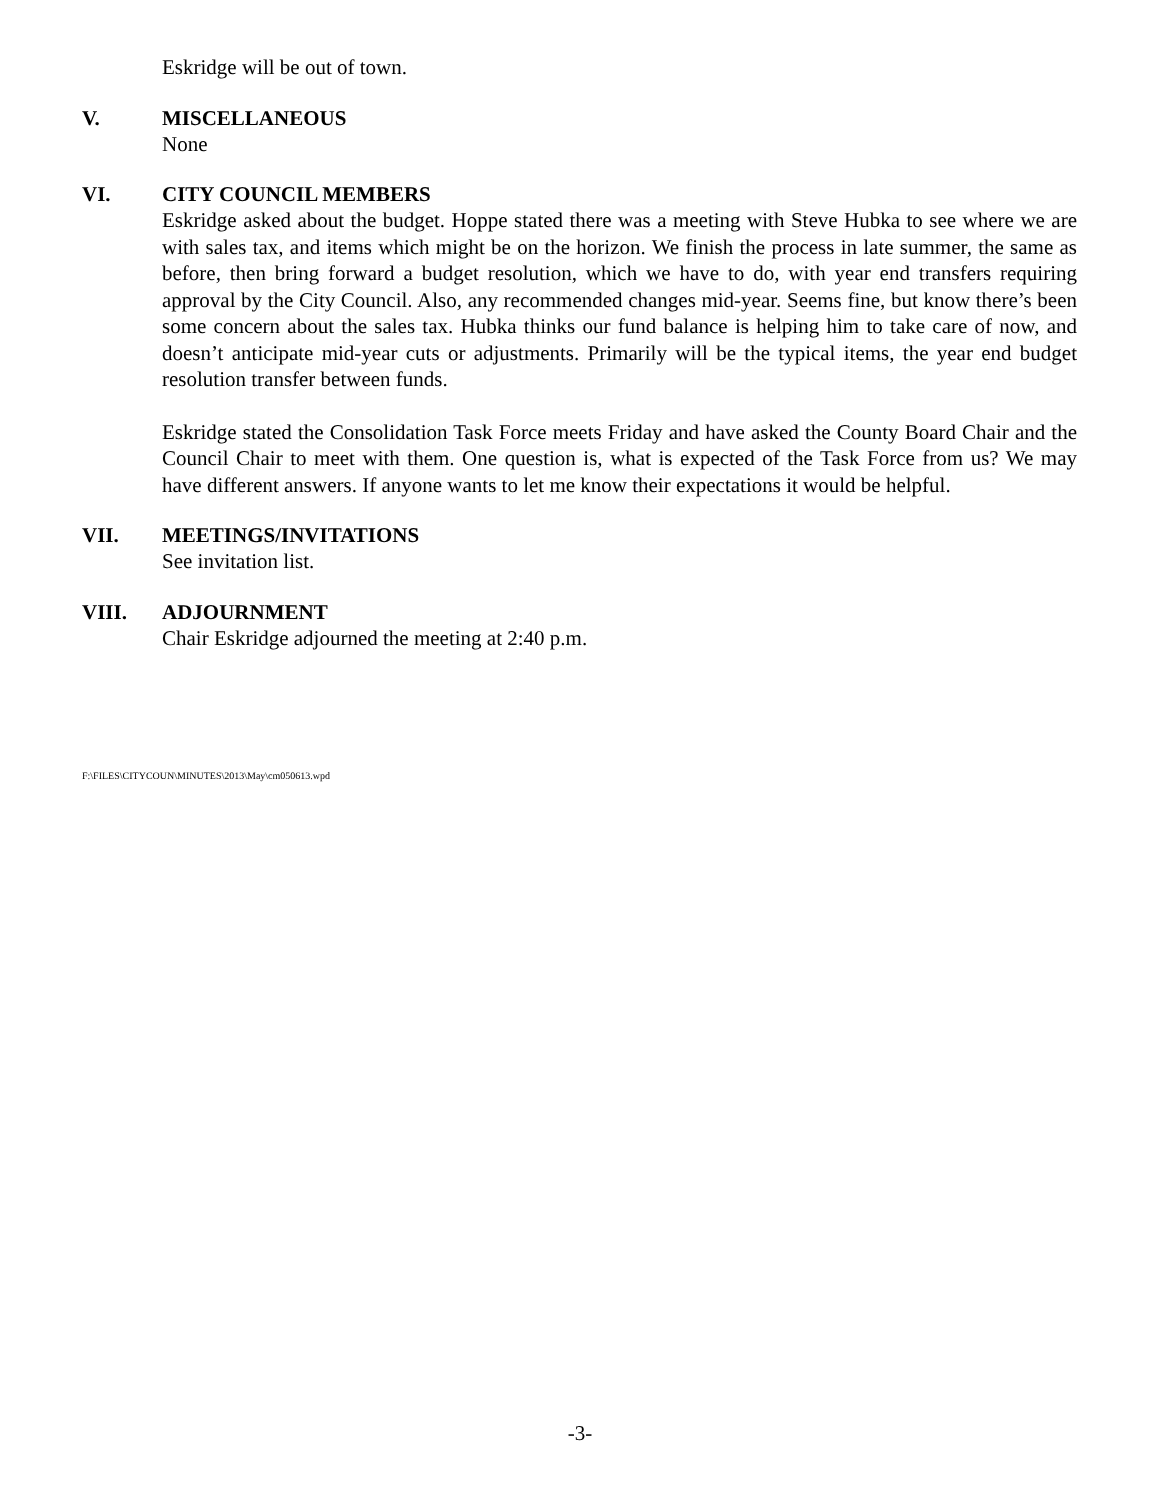Eskridge will be out of town.
V. MISCELLANEOUS
None
VI. CITY COUNCIL MEMBERS
Eskridge asked about the budget. Hoppe stated there was a meeting with Steve Hubka to see where we are with sales tax, and items which might be on the horizon. We finish the process in late summer, the same as before, then bring forward a budget resolution, which we have to do, with year end transfers requiring approval by the City Council. Also, any recommended changes mid-year. Seems fine, but know there’s been some concern about the sales tax. Hubka thinks our fund balance is helping him to take care of now, and doesn’t anticipate mid-year cuts or adjustments. Primarily will be the typical items, the year end budget resolution transfer between funds.
Eskridge stated the Consolidation Task Force meets Friday and have asked the County Board Chair and the Council Chair to meet with them. One question is, what is expected of the Task Force from us? We may have different answers. If anyone wants to let me know their expectations it would be helpful.
VII. MEETINGS/INVITATIONS
See invitation list.
VIII. ADJOURNMENT
Chair Eskridge adjourned the meeting at 2:40 p.m.
F:\FILES\CITYCOUN\MINUTES\2013\May\cm050613.wpd
-3-